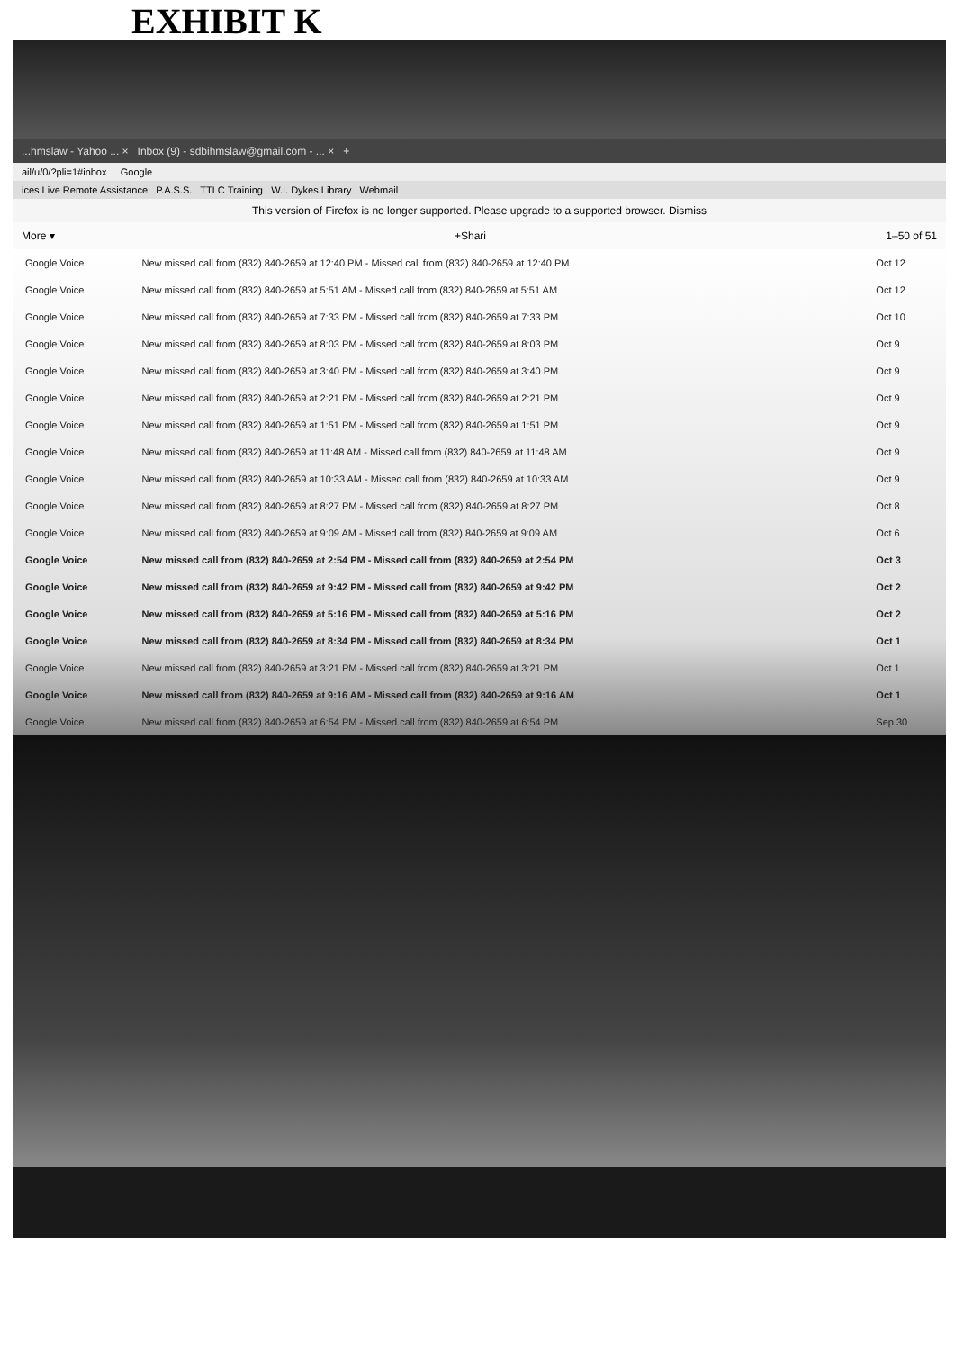EXHIBIT K
...hmslaw - Yahoo ... × Inbox (9) - sdbihmslaw@gmail.com - ... × +
ail/u/0/?pli=1#inbox Google
ices Live Remote Assistance P.A.S.S. TTLC Training W.I. Dykes Library Webmail
This version of Firefox is no longer supported. Please upgrade to a supported browser. Dismiss
More ▾ +Shari 1–50 of 51
| Google Voice | New missed call from (832) 840-2659 at 12:40 PM - Missed call from (832) 840-2659 at 12:40 PM | Oct 12 |
| Google Voice | New missed call from (832) 840-2659 at 5:51 AM - Missed call from (832) 840-2659 at 5:51 AM | Oct 12 |
| Google Voice | New missed call from (832) 840-2659 at 7:33 PM - Missed call from (832) 840-2659 at 7:33 PM | Oct 10 |
| Google Voice | New missed call from (832) 840-2659 at 8:03 PM - Missed call from (832) 840-2659 at 8:03 PM | Oct 9 |
| Google Voice | New missed call from (832) 840-2659 at 3:40 PM - Missed call from (832) 840-2659 at 3:40 PM | Oct 9 |
| Google Voice | New missed call from (832) 840-2659 at 2:21 PM - Missed call from (832) 840-2659 at 2:21 PM | Oct 9 |
| Google Voice | New missed call from (832) 840-2659 at 1:51 PM - Missed call from (832) 840-2659 at 1:51 PM | Oct 9 |
| Google Voice | New missed call from (832) 840-2659 at 11:48 AM - Missed call from (832) 840-2659 at 11:48 AM | Oct 9 |
| Google Voice | New missed call from (832) 840-2659 at 10:33 AM - Missed call from (832) 840-2659 at 10:33 AM | Oct 9 |
| Google Voice | New missed call from (832) 840-2659 at 8:27 PM - Missed call from (832) 840-2659 at 8:27 PM | Oct 8 |
| Google Voice | New missed call from (832) 840-2659 at 9:09 AM - Missed call from (832) 840-2659 at 9:09 AM | Oct 6 |
| Google Voice | New missed call from (832) 840-2659 at 2:54 PM - Missed call from (832) 840-2659 at 2:54 PM | Oct 3 |
| Google Voice | New missed call from (832) 840-2659 at 9:42 PM - Missed call from (832) 840-2659 at 9:42 PM | Oct 2 |
| Google Voice | New missed call from (832) 840-2659 at 5:16 PM - Missed call from (832) 840-2659 at 5:16 PM | Oct 2 |
| Google Voice | New missed call from (832) 840-2659 at 8:34 PM - Missed call from (832) 840-2659 at 8:34 PM | Oct 1 |
| Google Voice | New missed call from (832) 840-2659 at 3:21 PM - Missed call from (832) 840-2659 at 3:21 PM | Oct 1 |
| Google Voice | New missed call from (832) 840-2659 at 9:16 AM - Missed call from (832) 840-2659 at 9:16 AM | Oct 1 |
| Google Voice | New missed call from (832) 840-2659 at 6:54 PM - Missed call from (832) 840-2659 at 6:54 PM | Sep 30 |